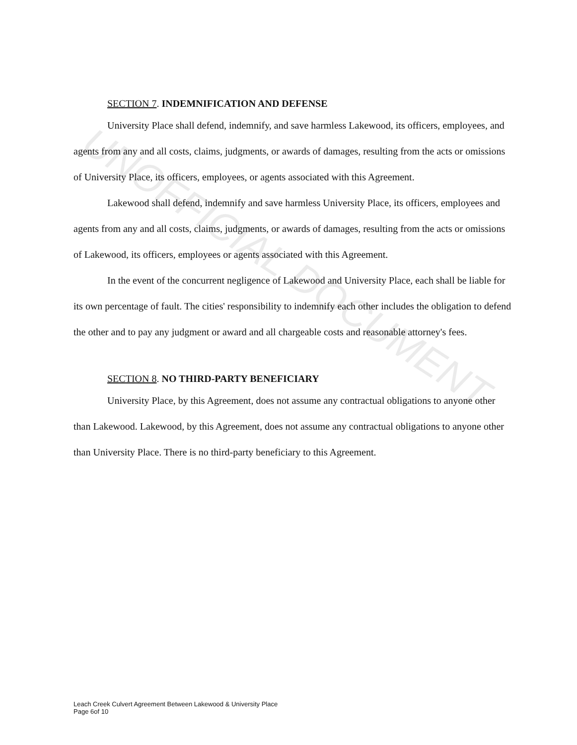UNOFFICIAL DOCUMENT
SECTION 7. INDEMNIFICATION AND DEFENSE
University Place shall defend, indemnify, and save harmless Lakewood, its officers, employees, and agents from any and all costs, claims, judgments, or awards of damages, resulting from the acts or omissions of University Place, its officers, employees, or agents associated with this Agreement.
Lakewood shall defend, indemnify and save harmless University Place, its officers, employees and agents from any and all costs, claims, judgments, or awards of damages, resulting from the acts or omissions of Lakewood, its officers, employees or agents associated with this Agreement.
In the event of the concurrent negligence of Lakewood and University Place, each shall be liable for its own percentage of fault. The cities' responsibility to indemnify each other includes the obligation to defend the other and to pay any judgment or award and all chargeable costs and reasonable attorney's fees.
SECTION 8. NO THIRD-PARTY BENEFICIARY
University Place, by this Agreement, does not assume any contractual obligations to anyone other than Lakewood. Lakewood, by this Agreement, does not assume any contractual obligations to anyone other than University Place. There is no third-party beneficiary to this Agreement.
Leach Creek Culvert Agreement Between Lakewood & University Place
Page 6of 10